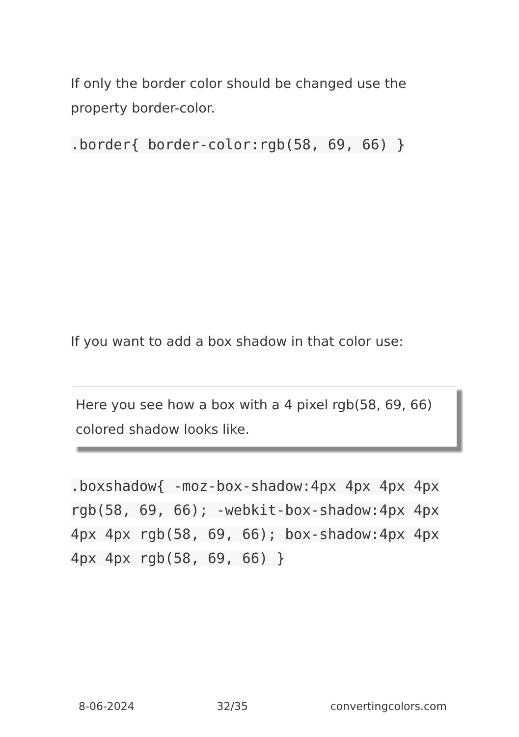If only the border color should be changed use the property border-color.
.border{ border-color:rgb(58, 69, 66) }
If you want to add a box shadow in that color use:
Here you see how a box with a 4 pixel rgb(58, 69, 66) colored shadow looks like.
.boxshadow{ -moz-box-shadow:4px 4px 4px 4px rgb(58, 69, 66); -webkit-box-shadow:4px 4px 4px 4px rgb(58, 69, 66); box-shadow:4px 4px 4px 4px rgb(58, 69, 66) }
8-06-2024 32/35 convertingcolors.com